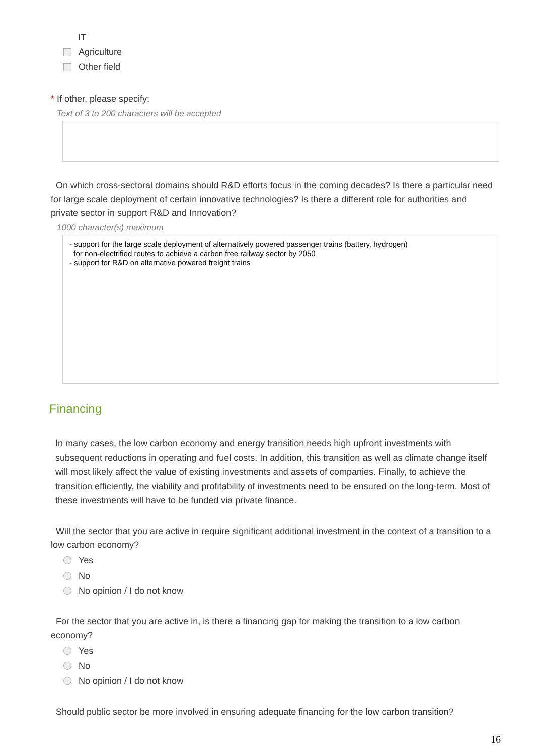IT
Agriculture
Other field
* If other, please specify:
Text of 3 to 200 characters will be accepted
On which cross-sectoral domains should R&D efforts focus in the coming decades? Is there a particular need for large scale deployment of certain innovative technologies? Is there a different role for authorities and private sector in support R&D and Innovation?
1000 character(s) maximum
- support for the large scale deployment of alternatively powered passenger trains (battery, hydrogen)
for non-electrified routes to achieve a carbon free railway sector by 2050
- support for R&D on alternative powered freight trains
Financing
In many cases, the low carbon economy and energy transition needs high upfront investments with subsequent reductions in operating and fuel costs. In addition, this transition as well as climate change itself will most likely affect the value of existing investments and assets of companies. Finally, to achieve the transition efficiently, the viability and profitability of investments need to be ensured on the long-term. Most of these investments will have to be funded via private finance.
Will the sector that you are active in require significant additional investment in the context of a transition to a low carbon economy?
Yes
No
No opinion / I do not know
For the sector that you are active in, is there a financing gap for making the transition to a low carbon economy?
Yes
No
No opinion / I do not know
Should public sector be more involved in ensuring adequate financing for the low carbon transition?
16